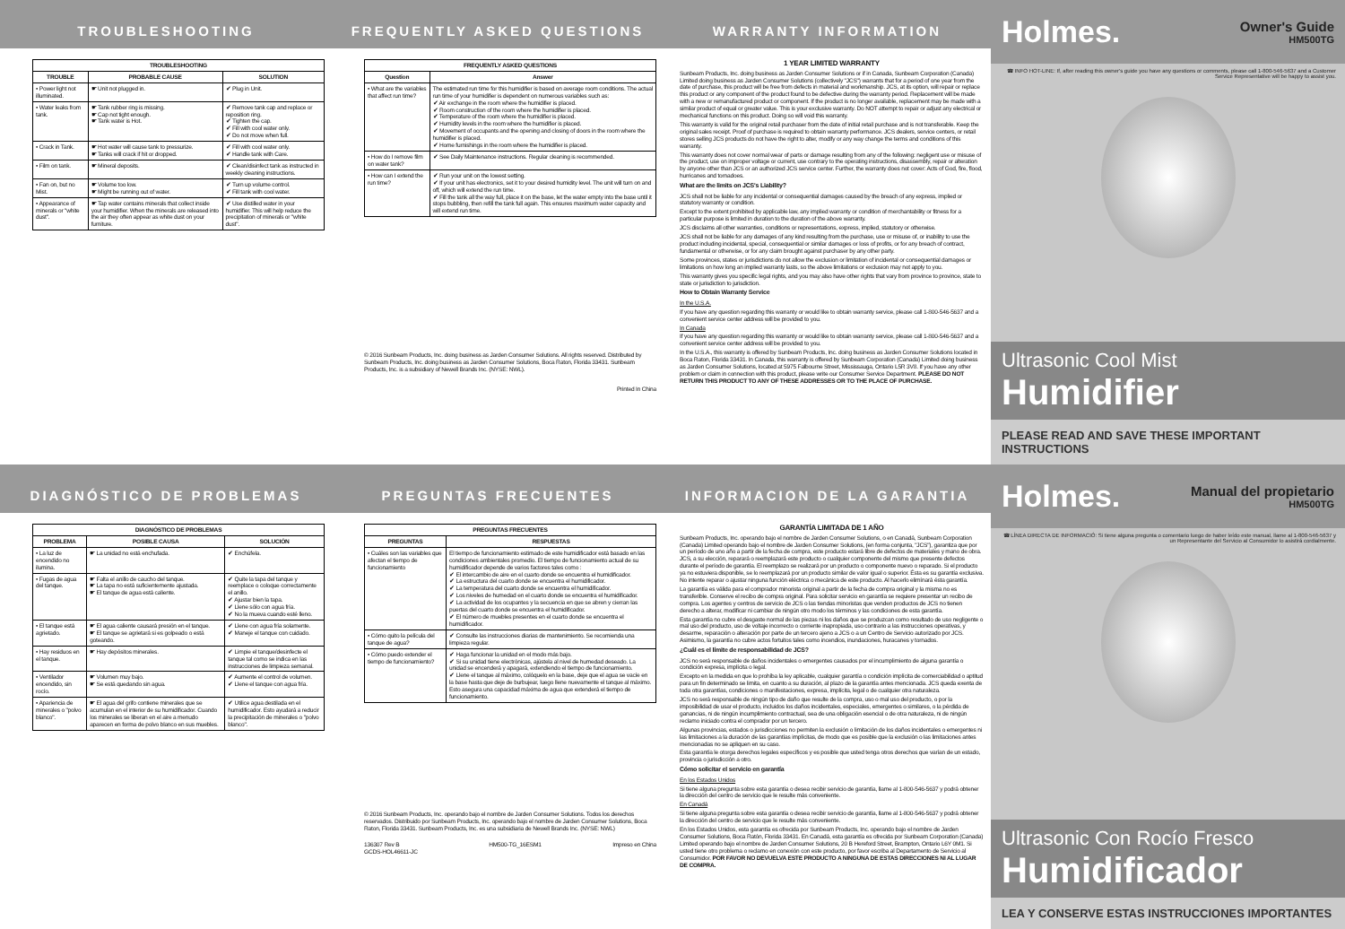TROUBLESHOOTING
| TROUBLESHOOTING | | |
| --- | --- | --- |
| TROUBLE | PROBABLE CAUSE | SOLUTION |
| • Power light not illuminated. | ☛ Unit not plugged in. | ✔ Plug in Unit. |
| • Water leaks from tank. | ☛ Tank rubber ring is missing. ☛ Cap not tight enough. ☛ Tank water is Hot. | ✔ Remove tank cap and replace or reposition ring. ✔ Tighten the cap. ✔ Fill with cool water only. ✔ Do not move when full. |
| • Crack in Tank. | ☛ Hot water will cause tank to pressurize. ☛ Tanks will crack if hit or dropped. | ✔ Fill with cool water only. ✔ Handle tank with Care. |
| • Film on tank. | ☛ Mineral deposits. | ✔ Clean/disinfect tank as instructed in weekly cleaning instructions. |
| • Fan on, but no Mist. | ☛ Volume too low. ☛ Might be running out of water. | ✔ Turn up volume control. ✔ Fill tank with cool water. |
| • Appearance of minerals or "white dust". | ☛ Tap water contains minerals that collect inside your humidifier. When the minerals are released into the air they often appear as white dust on your furniture. | ✔ Use distilled water in your humidifier. This will help reduce the precipitation of minerals or "white dust". |
FREQUENTLY ASKED QUESTIONS
| FREQUENTLY ASKED QUESTIONS | |
| --- | --- |
| Question | Answer |
| • What are the variables that affect run time? | The estimated run time for this humidifier is based on average room conditions. The actual run time of your humidifier is dependent on numerous variables such as: ✔ Air exchange in the room where the humidifier is placed. ✔ Room construction of the room where the humidifier is placed. ✔ Temperature of the room where the humidifier is placed. ✔ Humidity levels in the room where the humidifier is placed. ✔ Movement of occupants and the opening and closing of doors in the room where the humidifier is placed. ✔ Home furnishings in the room where the humidifier is placed. |
| • How do I remove film on water tank? | ✔ See Daily Maintenance instructions. Regular cleaning is recommended. |
| • How can I extend the run time? | ✔ Run your unit on the lowest setting. ✔ If your unit has electronics, set it to your desired humidity level. The unit will turn on and off, which will extend the run time. ✔ Fill the tank all the way full, place it on the base, let the water empty into the base until it stops bubbling, then refill the tank full again. This ensures maximum water capacity and will extend run time. |
© 2016 Sunbeam Products, Inc. doing business as Jarden Consumer Solutions. All rights reserved. Distributed by Sunbeam Products, Inc. doing business as Jarden Consumer Solutions, Boca Raton, Florida 33431. Sunbeam Products, Inc. is a subsidiary of Newell Brands Inc. (NYSE: NWL).
Printed In China
WARRANTY INFORMATION
1 YEAR LIMITED WARRANTY
Sunbeam Products, Inc. doing business as Jarden Consumer Solutions or if in Canada, Sunbeam Corporation (Canada) Limited doing business as Jarden Consumer Solutions (collectively "JCS") warrants that for a period of one year from the date of purchase, this product will be free from defects in material and workmanship. JCS, at its option, will repair or replace this product or any component of the product found to be defective during the warranty period. Replacement will be made with a new or remanufactured product or component. If the product is no longer available, replacement may be made with a similar product of equal or greater value. This is your exclusive warranty. Do NOT attempt to repair or adjust any electrical or mechanical functions on this product. Doing so will void this warranty.
This warranty is valid for the original retail purchaser from the date of initial retail purchase and is not transferable. Keep the original sales receipt. Proof of purchase is required to obtain warranty performance. JCS dealers, service centers, or retail stores selling JCS products do not have the right to alter, modify or any way change the terms and conditions of this warranty.
This warranty does not cover normal wear of parts or damage resulting from any of the following: negligent use or misuse of the product, use on improper voltage or current, use contrary to the operating instructions, disassembly, repair or alteration by anyone other than JCS or an authorized JCS service center. Further, the warranty does not cover: Acts of God, fire, flood, hurricanes and tornadoes.
What are the limits on JCS's Liability?
JCS shall not be liable for any incidental or consequential damages caused by the breach of any express, implied or statutory warranty or condition.
Except to the extent prohibited by applicable law, any implied warranty or condition of merchantability or fitness for a particular purpose is limited in duration to the duration of the above warranty.
JCS disclaims all other warranties, conditions or representations, express, implied, statutory or otherwise.
JCS shall not be liable for any damages of any kind resulting from the purchase, use or misuse of, or inability to use the product including incidental, special, consequential or similar damages or loss of profits, or for any breach of contract, fundamental or otherwise, or for any claim brought against purchaser by any other party.
Some provinces, states or jurisdictions do not allow the exclusion or limitation of incidental or consequential damages or limitations on how long an implied warranty lasts, so the above limitations or exclusion may not apply to you.
This warranty gives you specific legal rights, and you may also have other rights that vary from province to province, state to state or jurisdiction to jurisdiction.
How to Obtain Warranty Service
In the U.S.A.
If you have any question regarding this warranty or would like to obtain warranty service, please call 1-800-546-5637 and a convenient service center address will be provided to you.
In Canada
If you have any question regarding this warranty or would like to obtain warranty service, please call 1-800-546-5637 and a convenient service center address will be provided to you.
In the U.S.A., this warranty is offered by Sunbeam Products, Inc. doing business as Jarden Consumer Solutions located in Boca Raton, Florida 33431. In Canada, this warranty is offered by Sunbeam Corporation (Canada) Limited doing business as Jarden Consumer Solutions, located at 5975 Falbourne Street, Mississauga, Ontario L5R 3V8. If you have any other problem or claim in connection with this product, please write our Consumer Service Department. PLEASE DO NOT RETURN THIS PRODUCT TO ANY OF THESE ADDRESSES OR TO THE PLACE OF PURCHASE.
Holmes. Owner's Guide
HM500TG
☎ INFO HOT-LINE: If, after reading this owner's guide you have any questions or comments, please call 1-800-546-5637 and a Customer Service Representative will be happy to assist you.
Ultrasonic Cool Mist
Humidifier
PLEASE READ AND SAVE THESE IMPORTANT INSTRUCTIONS
DIAGNÓSTICO DE PROBLEMAS
| DIAGNÓSTICO DE PROBLEMAS | | |
| --- | --- | --- |
| PROBLEMA | POSIBLE CAUSA | SOLUCIÓN |
| • La luz de encendido no ilumina. | ☛ La unidad no está enchufada. | ✔ Enchúfela. |
| • Fugas de agua del tanque. | ☛ Falta el anillo de caucho del tanque. ☛ La tapa no está suficientemente ajustada. ☛ El tanque de agua está caliente. | ✔ Quite la tapa del tanque y reemplace o coloque correctamente el anillo. ✔ Ajustar bien la tapa. ✔ Llene sólo con agua fría. ✔ No la mueva cuando esté lleno. |
| • El tanque está agrietado. | ☛ El agua caliente causará presión en el tanque. ☛ El tanque se agrietará si es golpeado o está goteando. | ✔ Llene con agua fría solamente. ✔ Maneje el tanque con cuidado. |
| • Hay residuos en el tanque. | ☛ Hay depósitos minerales. | ✔ Limpie el tanque/desinfecte el tanque tal como se indica en las instrucciones de limpieza semanal. |
| • Ventilador encendido, sin rocío. | ☛ Volumen muy bajo. ☛ Se está quedando sin agua. | ✔ Aumente el control de volumen. ✔ Llene el tanque con agua fría. |
| • Apariencia de minerales o "polvo blanco". | ☛ El agua del grifo contiene minerales que se acumulan en el interior de su humidificador. Cuando los minerales se liberan en el aire a menudo aparecen en forma de polvo blanco en sus muebles. | ✔ Utilice agua destilada en el humidificador. Esto ayudará a reducir la precipitación de minerales o "polvo blanco". |
PREGUNTAS FRECUENTES
| PREGUNTAS FRECUENTES | |
| --- | --- |
| PREGUNTAS | RESPUESTAS |
| • Cuáles son las variables que afectan el tiempo de funcionamiento | El tiempo de funcionamiento estimado de este humidificador está basado en las condiciones ambientales promedio. El tiempo de funcionamiento actual de su humidificador depende de varios factores tales como : ✔ El intercambio de aire en el cuarto donde se encuentra el humidificador. ✔ La estructura del cuarto donde se encuentra el humidificador. ✔ La temperatura del cuarto donde se encuentra el humidificador. ✔ Los niveles de humedad en el cuarto donde se encuentra el humidificador. ✔ La actividad de los ocupantes y la secuencia en que se abren y cierran las puertas del cuarto donde se encuentra el humidificador. ✔ El número de muebles presentes en el cuarto donde se encuentra el humidificador. |
| • Cómo quito la película del tanque de agua? | ✔ Consulte las instrucciones diarias de mantenimiento. Se recomienda una limpieza regular. |
| • Cómo puedo extender el tiempo de funcionamiento? | ✔ Haga funcionar la unidad en el modo más bajo. ✔ Si su unidad tiene electrónicas, ajústela al nivel de humedad deseado. La unidad se encenderá y apagará, extendiendo el tiempo de funcionamiento. ✔ Llene el tanque al máximo, colóquelo en la base, deje que el agua se vacíe en la base hasta que deje de burbujear, luego llene nuevamente el tanque al máximo. Esto asegura una capacidad máxima de agua que extenderá el tiempo de funcionamiento. |
© 2016 Sunbeam Products, Inc. operando bajo el nombre de Jarden Consumer Solutions. Todos los derechos reservados. Distribuido por Sunbeam Products, Inc. operando bajo el nombre de Jarden Consumer Solutions, Boca Raton, Florida 33431. Sunbeam Products, Inc. es una subsidiaria de Newell Brands Inc. (NYSE: NWL)
136307 Rev B
GCDS-HOL46611-JC HM500-TG_16ESM1 Impreso en China
INFORMACION DE LA GARANTIA
GARANTÍA LIMITADA DE 1 AÑO
Sunbeam Products, Inc. operando bajo el nombre de Jarden Consumer Solutions, o en Canadá, Sunbeam Corporation (Canada) Limited operando bajo el nombre de Jarden Consumer Solutions, (en forma conjunta, "JCS"), garantiza que por un período de uno año a partir de la fecha de compra, este producto estará libre de defectos de materiales y mano de obra. JCS, a su elección, reparará o reemplazará este producto o cualquier componente del mismo que presente defectos durante el período de garantía. El reemplazo se realizará por un producto o componente nuevo o reparado. Si el producto ya no estuviera disponible, se lo reemplazará por un producto similar de valor igual o superior. Ésta es su garantía exclusiva. No intente reparar o ajustar ninguna función eléctrica o mecánica de este producto. Al hacerlo elimínará ésta garantía.
La garantía es válida para el comprador minorista original a partir de la fecha de compra original y la misma no es transferible. Conserve el recibo de compra original. Para solicitar servicio en garantía se requiere presentar un recibo de compra. Los agentes y centros de servicio de JCS o las tiendas minoristas que venden productos de JCS no tienen derecho a alterar, modificar ni cambiar de ningún otro modo los términos y las condiciones de esta garantía.
Esta garantía no cubre el desgaste normal de las piezas ni los daños que se produzcan como resultado de uso negligente o mal uso del producto, uso de voltaje incorrecto o corriente inapropiada, uso contrario a las instrucciones operativas, y desarme, reparación o alteración por parte de un tercero ajeno a JCS o a un Centro de Servicio autorizado por JCS. Asimismo, la garantía no cubre actos fortuitos tales como incendios, inundaciones, huracanes y tornados.
¿Cuál es el límite de responsabilidad de JCS?
JCS no será responsable de daños incidentales o emergentes causados por el incumplimiento de alguna garantía o condición expresa, implícita o legal.
Excepto en la medida en que lo prohíba la ley aplicable, cualquier garantía o condición implícita de comerciabilidad o aptitud para un fin determinado se limita, en cuanto a su duración, al plazo de la garantía antes mencionada. JCS queda exenta de toda otra garantías, condiciones o manifestaciones, expresa, implícita, legal o de cualquier otra naturaleza.
JCS no será responsable de ningún tipo de daño que resulte de la compra, uso o mal uso del producto, o por la imposibilidad de usar el producto, incluidos los daños incidentales, especiales, emergentes o similares, o la pérdida de ganancias, ni de ningún incumplimiento contractual, sea de una obligación esencial o de otra naturaleza, ni de ningún reclamo iniciado contra el comprador por un tercero.
Algunas provincias, estados o jurisdicciones no permiten la exclusión o limitación de los daños incidentales o emergentes ni las limitaciones a la duración de las garantías implícitas, de modo que es posible que la exclusión o las limitaciones antes mencionadas no se apliquen en su caso.
Esta garantía le otorga derechos legales específicos y es posible que usted tenga otros derechos que varían de un estado, provincia o jurisdicción a otro.
Cómo solicitar el servicio en garantía
En los Estados Unidos
Si tiene alguna pregunta sobre esta garantía o desea recibir servicio de garantía, llame al 1-800-546-5637 y podrá obtener la dirección del centro de servicio que le resulte más conveniente.
En Canadá
Si tiene alguna pregunta sobre esta garantía o desea recibir servicio de garantía, llame al 1-800-546-5637 y podrá obtener la dirección del centro de servicio que le resulte más conveniente.
En los Estados Unidos, esta garantía es ofrecida por Sunbeam Products, Inc. operando bajo el nombre de Jarden Consumer Solutions, Boca Ratón, Florida 33431. En Canadá, esta garantía es ofrecida por Sunbeam Corporation (Canada) Limited operando bajo el nombre de Jarden Consumer Solutions, 20 B Hereford Street, Brampton, Ontario L6Y 0M1. Si usted tiene otro problema o reclamo en conexión con este producto, por favor escriba al Departamento de Servicio al Consumidor. POR FAVOR NO DEVUELVA ESTE PRODUCTO A NINGUNA DE ESTAS DIRECCIONES NI AL LUGAR DE COMPRA.
Holmes. Manual del propietario
HM500TG
☎ LÍNEA DIRECTA DE INFORMACIÓ: Si tiene alguna pregunta o comentario luego de haber leído este manual, llame al 1-800-546-5637 y un Representante del Servicio al Consumidor lo asistirá cordialmente.
Ultrasonic Con Rocío Fresco
Humidificador
LEA Y CONSERVE ESTAS INSTRUCCIONES IMPORTANTES